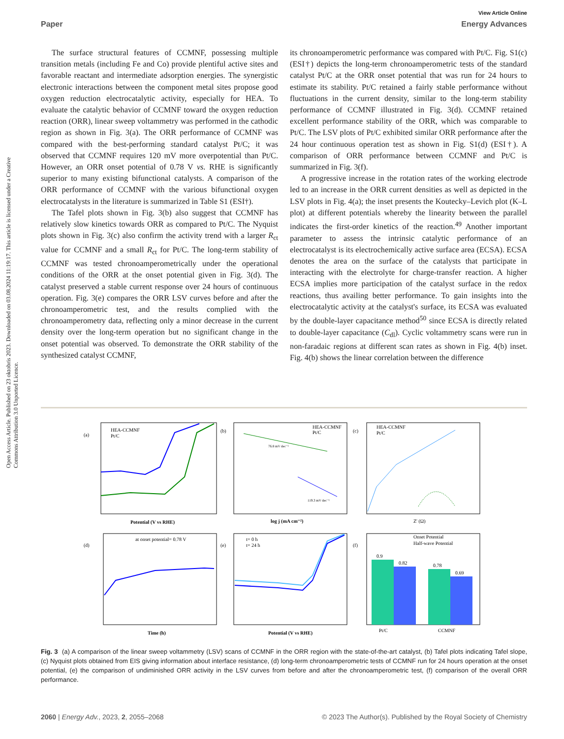View Article Online
Paper Energy Advances
Open Access Article. Published on 23 oktobris 2023. Downloaded on 03.08.2024 11:19:17. This article is licensed under a Creative Commons Attribution 3.0 Unported Licence.
The surface structural features of CCMNF, possessing multiple transition metals (including Fe and Co) provide plentiful active sites and favorable reactant and intermediate adsorption energies. The synergistic electronic interactions between the component metal sites propose good oxygen reduction electrocatalytic activity, especially for HEA. To evaluate the catalytic behavior of CCMNF toward the oxygen reduction reaction (ORR), linear sweep voltammetry was performed in the cathodic region as shown in Fig. 3(a). The ORR performance of CCMNF was compared with the best-performing standard catalyst Pt/C; it was observed that CCMNF requires 120 mV more overpotential than Pt/C. However, an ORR onset potential of 0.78 V vs. RHE is significantly superior to many existing bifunctional catalysts. A comparison of the ORR performance of CCMNF with the various bifunctional oxygen electrocatalysts in the literature is summarized in Table S1 (ESI†).
The Tafel plots shown in Fig. 3(b) also suggest that CCMNF has relatively slow kinetics towards ORR as compared to Pt/C. The Nyquist plots shown in Fig. 3(c) also confirm the activity trend with a larger R<sub>ct</sub> value for CCMNF and a small R<sub>ct</sub> for Pt/C. The long-term stability of CCMNF was tested chronoamperometrically under the operational conditions of the ORR at the onset potential given in Fig. 3(d). The catalyst preserved a stable current response over 24 hours of continuous operation. Fig. 3(e) compares the ORR LSV curves before and after the chronoamperometric test, and the results complied with the chronoamperometry data, reflecting only a minor decrease in the current density over the long-term operation but no significant change in the onset potential was observed. To demonstrate the ORR stability of the synthesized catalyst CCMNF,
its chronoamperometric performance was compared with Pt/C. Fig. S1(c) (ESI†) depicts the long-term chronoamperometric tests of the standard catalyst Pt/C at the ORR onset potential that was run for 24 hours to estimate its stability. Pt/C retained a fairly stable performance without fluctuations in the current density, similar to the long-term stability performance of CCMNF illustrated in Fig. 3(d). CCMNF retained excellent performance stability of the ORR, which was comparable to Pt/C. The LSV plots of Pt/C exhibited similar ORR performance after the 24 hour continuous operation test as shown in Fig. S1(d) (ESI†). A comparison of ORR performance between CCMNF and Pt/C is summarized in Fig. 3(f).
A progressive increase in the rotation rates of the working electrode led to an increase in the ORR current densities as well as depicted in the LSV plots in Fig. 4(a); the inset presents the Koutecky–Levich plot (K–L plot) at different potentials whereby the linearity between the parallel indicates the first-order kinetics of the reaction.<sup>49</sup> Another important parameter to assess the intrinsic catalytic performance of an electrocatalyst is its electrochemically active surface area (ECSA). ECSA denotes the area on the surface of the catalysts that participate in interacting with the electrolyte for charge-transfer reaction. A higher ECSA implies more participation of the catalyst surface in the redox reactions, thus availing better performance. To gain insights into the electrocatalytic activity at the catalyst's surface, its ECSA was evaluated by the double-layer capacitance method<sup>50</sup> since ECSA is directly related to double-layer capacitance (C<sub>dl</sub>). Cyclic voltammetry scans were run in non-faradaic regions at different scan rates as shown in Fig. 4(b) inset. Fig. 4(b) shows the linear correlation between the difference
(a)
HEA-CCMNF
Pt/C
Potential (V vs RHE)
(b)
HEA-CCMNF
Pt/C
76.8 mV dec⁻¹
119.3 mV dec⁻¹
log j (mA cm⁻²)
(c)
HEA-CCMNF
Pt/C
Z' (Ω)
(d)
at onset potential= 0.78 V
Time (h)
(e)
t= 0 h
t= 24 h
Potential (V vs RHE)
(f)
Onset Potential
Half-wave Potential
0.9
0.82
0.78
0.69
Pt/C
CCMNF
Fig. 3 (a) A comparison of the linear sweep voltammetry (LSV) scans of CCMNF in the ORR region with the state-of-the-art catalyst, (b) Tafel plots indicating Tafel slope, (c) Nyquist plots obtained from EIS giving information about interface resistance, (d) long-term chronoamperometric tests of CCMNF run for 24 hours operation at the onset potential, (e) the comparison of undiminished ORR activity in the LSV curves from before and after the chronoamperometric test, (f) comparison of the overall ORR performance.
2060 | Energy Adv., 2023, 2, 2055–2068 © 2023 The Author(s). Published by the Royal Society of Chemistry